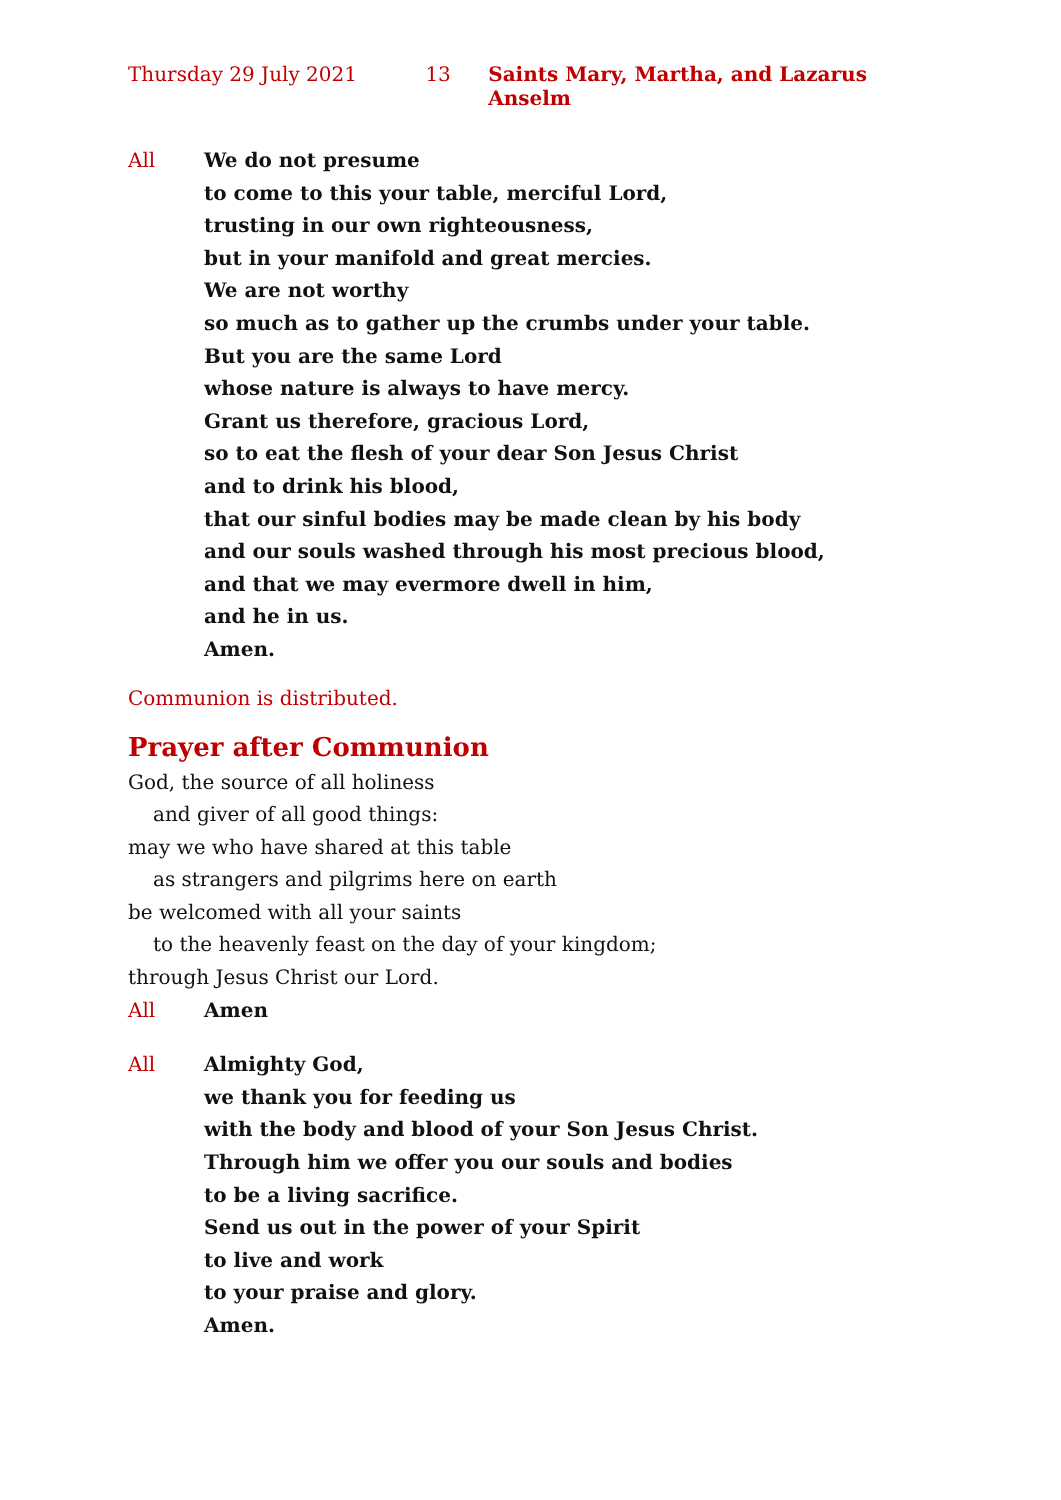Thursday 29 July 2021 13 Saints Mary, Martha, and Lazarus Anselm
All We do not presume
to come to this your table, merciful Lord,
trusting in our own righteousness,
but in your manifold and great mercies.
We are not worthy
so much as to gather up the crumbs under your table.
But you are the same Lord
whose nature is always to have mercy.
Grant us therefore, gracious Lord,
so to eat the flesh of your dear Son Jesus Christ
and to drink his blood,
that our sinful bodies may be made clean by his body
and our souls washed through his most precious blood,
and that we may evermore dwell in him,
and he in us.
Amen.
Communion is distributed.
Prayer after Communion
God, the source of all holiness
and giver of all good things:
may we who have shared at this table
as strangers and pilgrims here on earth
be welcomed with all your saints
to the heavenly feast on the day of your kingdom;
through Jesus Christ our Lord.
All Amen
All Almighty God,
we thank you for feeding us
with the body and blood of your Son Jesus Christ.
Through him we offer you our souls and bodies
to be a living sacrifice.
Send us out in the power of your Spirit
to live and work
to your praise and glory.
Amen.